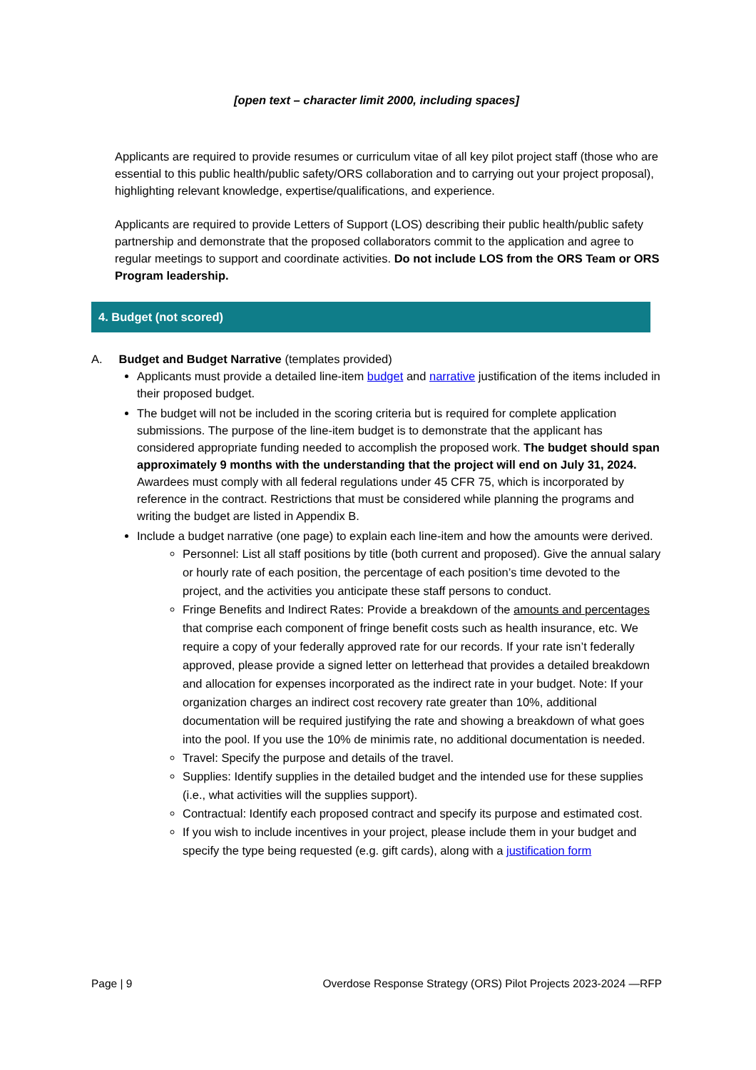[open text – character limit 2000, including spaces]
Applicants are required to provide resumes or curriculum vitae of all key pilot project staff (those who are essential to this public health/public safety/ORS collaboration and to carrying out your project proposal), highlighting relevant knowledge, expertise/qualifications, and experience.
Applicants are required to provide Letters of Support (LOS) describing their public health/public safety partnership and demonstrate that the proposed collaborators commit to the application and agree to regular meetings to support and coordinate activities. Do not include LOS from the ORS Team or ORS Program leadership.
4. Budget (not scored)
A. Budget and Budget Narrative (templates provided)
Applicants must provide a detailed line-item budget and narrative justification of the items included in their proposed budget.
The budget will not be included in the scoring criteria but is required for complete application submissions. The purpose of the line-item budget is to demonstrate that the applicant has considered appropriate funding needed to accomplish the proposed work. The budget should span approximately 9 months with the understanding that the project will end on July 31, 2024. Awardees must comply with all federal regulations under 45 CFR 75, which is incorporated by reference in the contract. Restrictions that must be considered while planning the programs and writing the budget are listed in Appendix B.
Include a budget narrative (one page) to explain each line-item and how the amounts were derived.
Personnel: List all staff positions by title (both current and proposed). Give the annual salary or hourly rate of each position, the percentage of each position’s time devoted to the project, and the activities you anticipate these staff persons to conduct.
Fringe Benefits and Indirect Rates: Provide a breakdown of the amounts and percentages that comprise each component of fringe benefit costs such as health insurance, etc. We require a copy of your federally approved rate for our records. If your rate isn’t federally approved, please provide a signed letter on letterhead that provides a detailed breakdown and allocation for expenses incorporated as the indirect rate in your budget. Note: If your organization charges an indirect cost recovery rate greater than 10%, additional documentation will be required justifying the rate and showing a breakdown of what goes into the pool. If you use the 10% de minimis rate, no additional documentation is needed.
Travel: Specify the purpose and details of the travel.
Supplies: Identify supplies in the detailed budget and the intended use for these supplies (i.e., what activities will the supplies support).
Contractual: Identify each proposed contract and specify its purpose and estimated cost.
If you wish to include incentives in your project, please include them in your budget and specify the type being requested (e.g. gift cards), along with a justification form
Page | 9 Overdose Response Strategy (ORS) Pilot Projects 2023-2024 —RFP